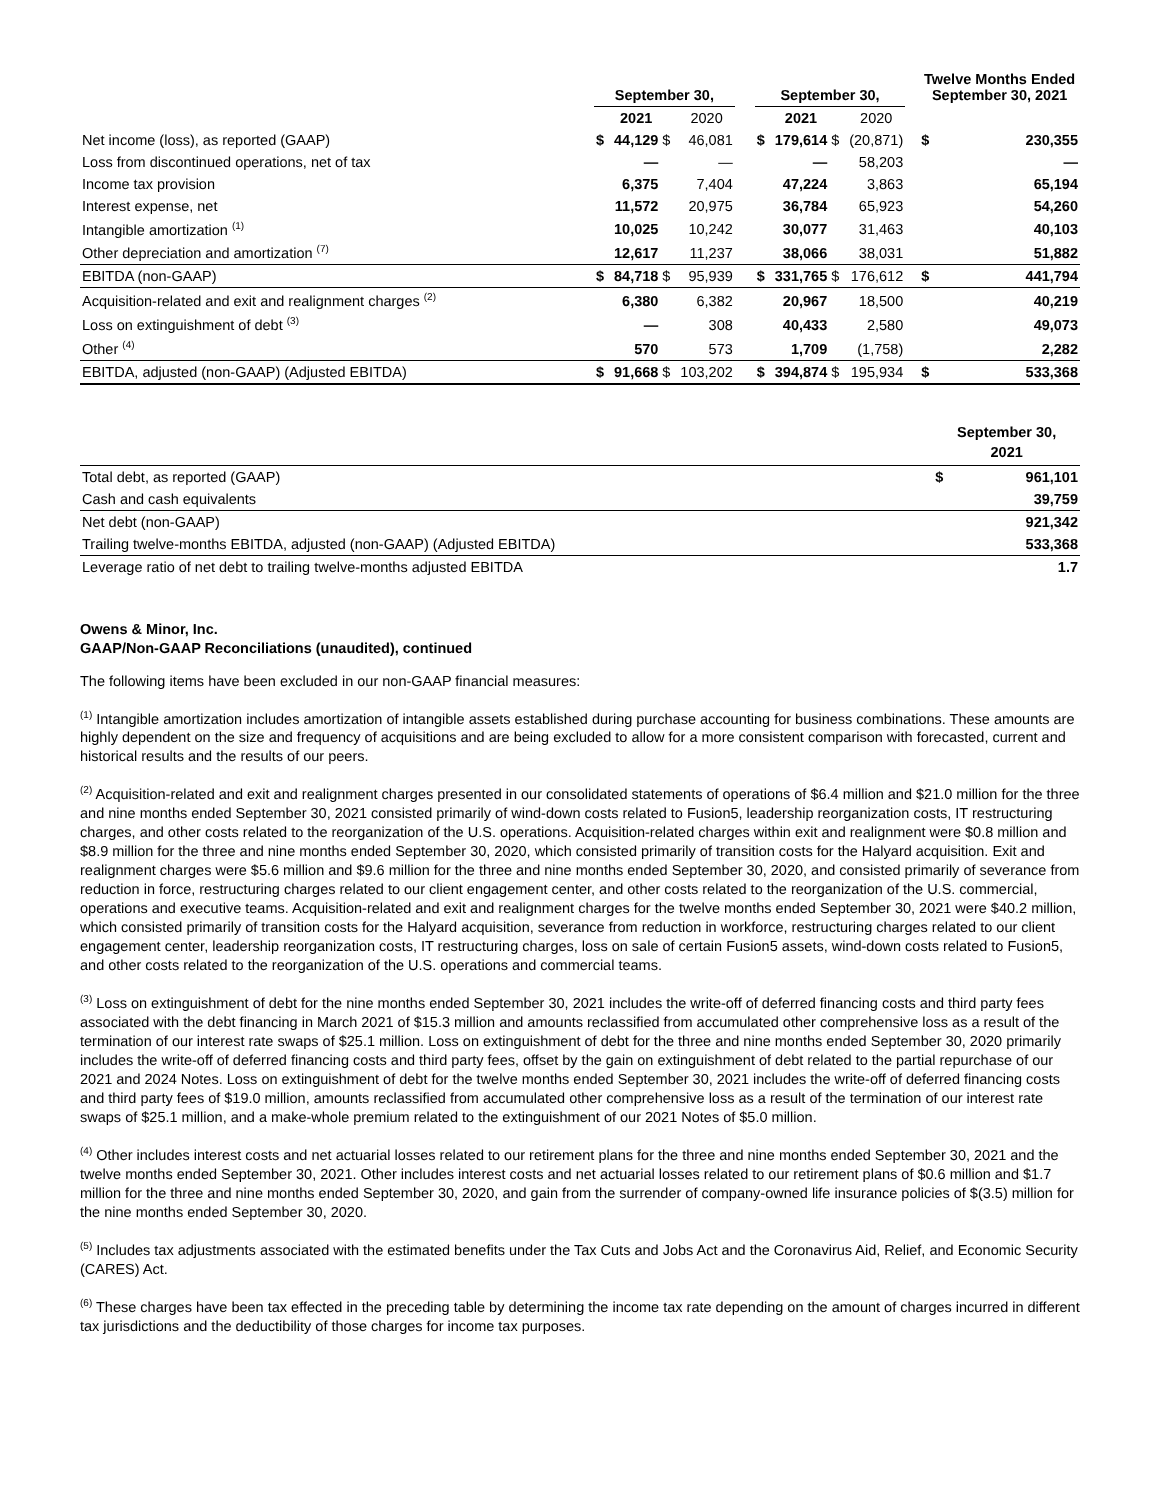| | September 30, | | | | | September 30, | | | | | Twelve Months Ended September 30, 2021 | |
| --- | --- | --- | --- | --- | --- | --- | --- | --- | --- | --- | --- | --- |
| | | 2021 | | 2020 | | | 2021 | | 2020 | | | |
| Net income (loss), as reported (GAAP) | $ | 44,129 | $ | 46,081 | | $ | 179,614 | $ | (20,871) | | $ | 230,355 |
| Loss from discontinued operations, net of tax | | — | | — | | | — | | 58,203 | | | — |
| Income tax provision | | 6,375 | | 7,404 | | | 47,224 | | 3,863 | | | 65,194 |
| Interest expense, net | | 11,572 | | 20,975 | | | 36,784 | | 65,923 | | | 54,260 |
| Intangible amortization <sup>(1)</sup> | | 10,025 | | 10,242 | | | 30,077 | | 31,463 | | | 40,103 |
| Other depreciation and amortization <sup>(7)</sup> | | 12,617 | | 11,237 | | | 38,066 | | 38,031 | | | 51,882 |
| EBITDA (non-GAAP) | $ | 84,718 | $ | 95,939 | | $ | 331,765 | $ | 176,612 | | $ | 441,794 |
| Acquisition-related and exit and realignment charges <sup>(2)</sup> | | 6,380 | | 6,382 | | | 20,967 | | 18,500 | | | 40,219 |
| Loss on extinguishment of debt <sup>(3)</sup> | | — | | 308 | | | 40,433 | | 2,580 | | | 49,073 |
| Other <sup>(4)</sup> | | 570 | | 573 | | | 1,709 | | (1,758) | | | 2,282 |
| EBITDA, adjusted (non-GAAP) (Adjusted EBITDA) | $ | 91,668 | $ | 103,202 | | $ | 394,874 | $ | 195,934 | | $ | 533,368 |
| | September 30, 2021 | |
| --- | --- | --- |
| Total debt, as reported (GAAP) | $ | 961,101 |
| Cash and cash equivalents | | 39,759 |
| Net debt (non-GAAP) | | 921,342 |
| Trailing twelve-months EBITDA, adjusted (non-GAAP) (Adjusted EBITDA) | | 533,368 |
| Leverage ratio of net debt to trailing twelve-months adjusted EBITDA | | 1.7 |
Owens & Minor, Inc.
GAAP/Non-GAAP Reconciliations (unaudited), continued
The following items have been excluded in our non-GAAP financial measures:
<sup>(1)</sup> Intangible amortization includes amortization of intangible assets established during purchase accounting for business combinations. These amounts are highly dependent on the size and frequency of acquisitions and are being excluded to allow for a more consistent comparison with forecasted, current and historical results and the results of our peers.
<sup>(2)</sup> Acquisition-related and exit and realignment charges presented in our consolidated statements of operations of $6.4 million and $21.0 million for the three and nine months ended September 30, 2021 consisted primarily of wind-down costs related to Fusion5, leadership reorganization costs, IT restructuring charges, and other costs related to the reorganization of the U.S. operations. Acquisition-related charges within exit and realignment were $0.8 million and $8.9 million for the three and nine months ended September 30, 2020, which consisted primarily of transition costs for the Halyard acquisition. Exit and realignment charges were $5.6 million and $9.6 million for the three and nine months ended September 30, 2020, and consisted primarily of severance from reduction in force, restructuring charges related to our client engagement center, and other costs related to the reorganization of the U.S. commercial, operations and executive teams. Acquisition-related and exit and realignment charges for the twelve months ended September 30, 2021 were $40.2 million, which consisted primarily of transition costs for the Halyard acquisition, severance from reduction in workforce, restructuring charges related to our client engagement center, leadership reorganization costs, IT restructuring charges, loss on sale of certain Fusion5 assets, wind-down costs related to Fusion5, and other costs related to the reorganization of the U.S. operations and commercial teams.
<sup>(3)</sup> Loss on extinguishment of debt for the nine months ended September 30, 2021 includes the write-off of deferred financing costs and third party fees associated with the debt financing in March 2021 of $15.3 million and amounts reclassified from accumulated other comprehensive loss as a result of the termination of our interest rate swaps of $25.1 million. Loss on extinguishment of debt for the three and nine months ended September 30, 2020 primarily includes the write-off of deferred financing costs and third party fees, offset by the gain on extinguishment of debt related to the partial repurchase of our 2021 and 2024 Notes. Loss on extinguishment of debt for the twelve months ended September 30, 2021 includes the write-off of deferred financing costs and third party fees of $19.0 million, amounts reclassified from accumulated other comprehensive loss as a result of the termination of our interest rate swaps of $25.1 million, and a make-whole premium related to the extinguishment of our 2021 Notes of $5.0 million.
<sup>(4)</sup> Other includes interest costs and net actuarial losses related to our retirement plans for the three and nine months ended September 30, 2021 and the twelve months ended September 30, 2021. Other includes interest costs and net actuarial losses related to our retirement plans of $0.6 million and $1.7 million for the three and nine months ended September 30, 2020, and gain from the surrender of company-owned life insurance policies of $(3.5) million for the nine months ended September 30, 2020.
<sup>(5)</sup> Includes tax adjustments associated with the estimated benefits under the Tax Cuts and Jobs Act and the Coronavirus Aid, Relief, and Economic Security (CARES) Act.
<sup>(6)</sup> These charges have been tax effected in the preceding table by determining the income tax rate depending on the amount of charges incurred in different tax jurisdictions and the deductibility of those charges for income tax purposes.